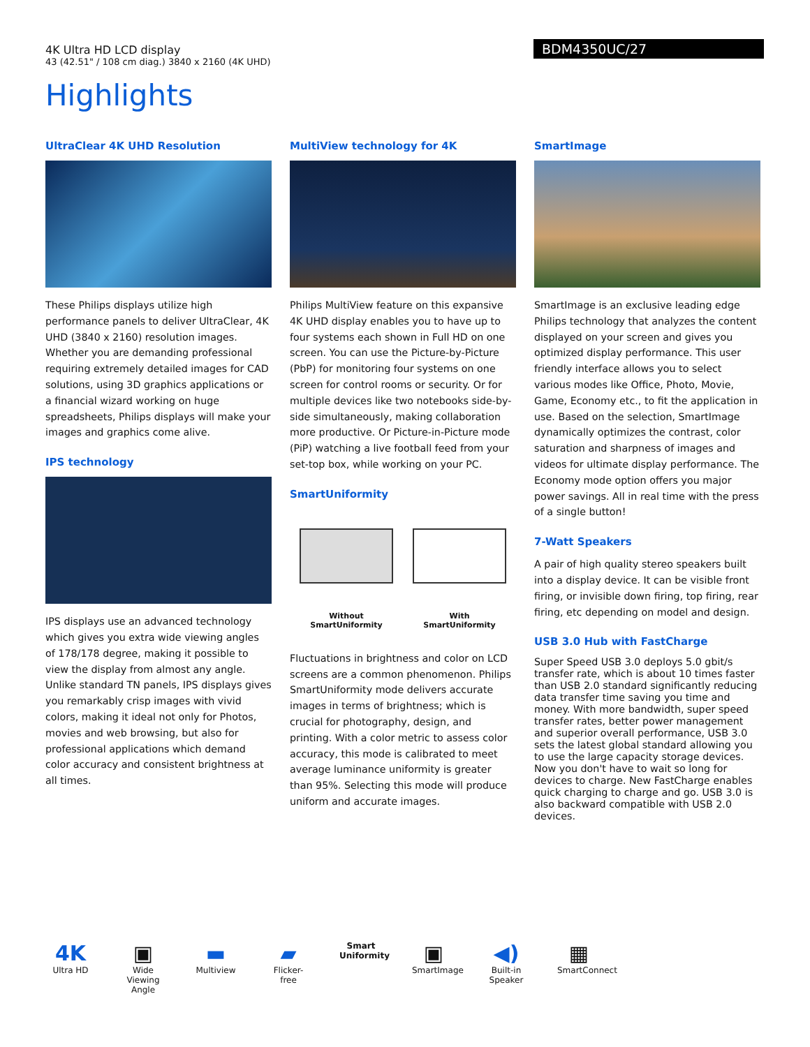4K Ultra HD LCD display
43 (42.51" / 108 cm diag.) 3840 x 2160 (4K UHD)
BDM4350UC/27
Highlights
UltraClear 4K UHD Resolution
These Philips displays utilize high performance panels to deliver UltraClear, 4K UHD (3840 x 2160) resolution images. Whether you are demanding professional requiring extremely detailed images for CAD solutions, using 3D graphics applications or a financial wizard working on huge spreadsheets, Philips displays will make your images and graphics come alive.
IPS technology
IPS displays use an advanced technology which gives you extra wide viewing angles of 178/178 degree, making it possible to view the display from almost any angle. Unlike standard TN panels, IPS displays gives you remarkably crisp images with vivid colors, making it ideal not only for Photos, movies and web browsing, but also for professional applications which demand color accuracy and consistent brightness at all times.
MultiView technology for 4K
Philips MultiView feature on this expansive 4K UHD display enables you to have up to four systems each shown in Full HD on one screen. You can use the Picture-by-Picture (PbP) for monitoring four systems on one screen for control rooms or security. Or for multiple devices like two notebooks side-by-side simultaneously, making collaboration more productive. Or Picture-in-Picture mode (PiP) watching a live football feed from your set-top box, while working on your PC.
SmartUniformity
Without
SmartUniformity
With
SmartUniformity
Fluctuations in brightness and color on LCD screens are a common phenomenon. Philips SmartUniformity mode delivers accurate images in terms of brightness; which is crucial for photography, design, and printing. With a color metric to assess color accuracy, this mode is calibrated to meet average luminance uniformity is greater than 95%. Selecting this mode will produce uniform and accurate images.
SmartImage
SmartImage is an exclusive leading edge Philips technology that analyzes the content displayed on your screen and gives you optimized display performance. This user friendly interface allows you to select various modes like Office, Photo, Movie, Game, Economy etc., to fit the application in use. Based on the selection, SmartImage dynamically optimizes the contrast, color saturation and sharpness of images and videos for ultimate display performance. The Economy mode option offers you major power savings. All in real time with the press of a single button!
7-Watt Speakers
A pair of high quality stereo speakers built into a display device. It can be visible front firing, or invisible down firing, top firing, rear firing, etc depending on model and design.
USB 3.0 Hub with FastCharge
Super Speed USB 3.0 deploys 5.0 gbit/s transfer rate, which is about 10 times faster than USB 2.0 standard significantly reducing data transfer time saving you time and money. With more bandwidth, super speed transfer rates, better power management and superior overall performance, USB 3.0 sets the latest global standard allowing you to use the large capacity storage devices. Now you don't have to wait so long for devices to charge. New FastCharge enables quick charging to charge and go. USB 3.0 is also backward compatible with USB 2.0 devices.
4K
Ultra HD
▣
Wide Viewing Angle
▬
Multiview
▰
Flicker-free
Smart Uniformity
▣
SmartImage
◀)
Built-in Speaker
▦
SmartConnect